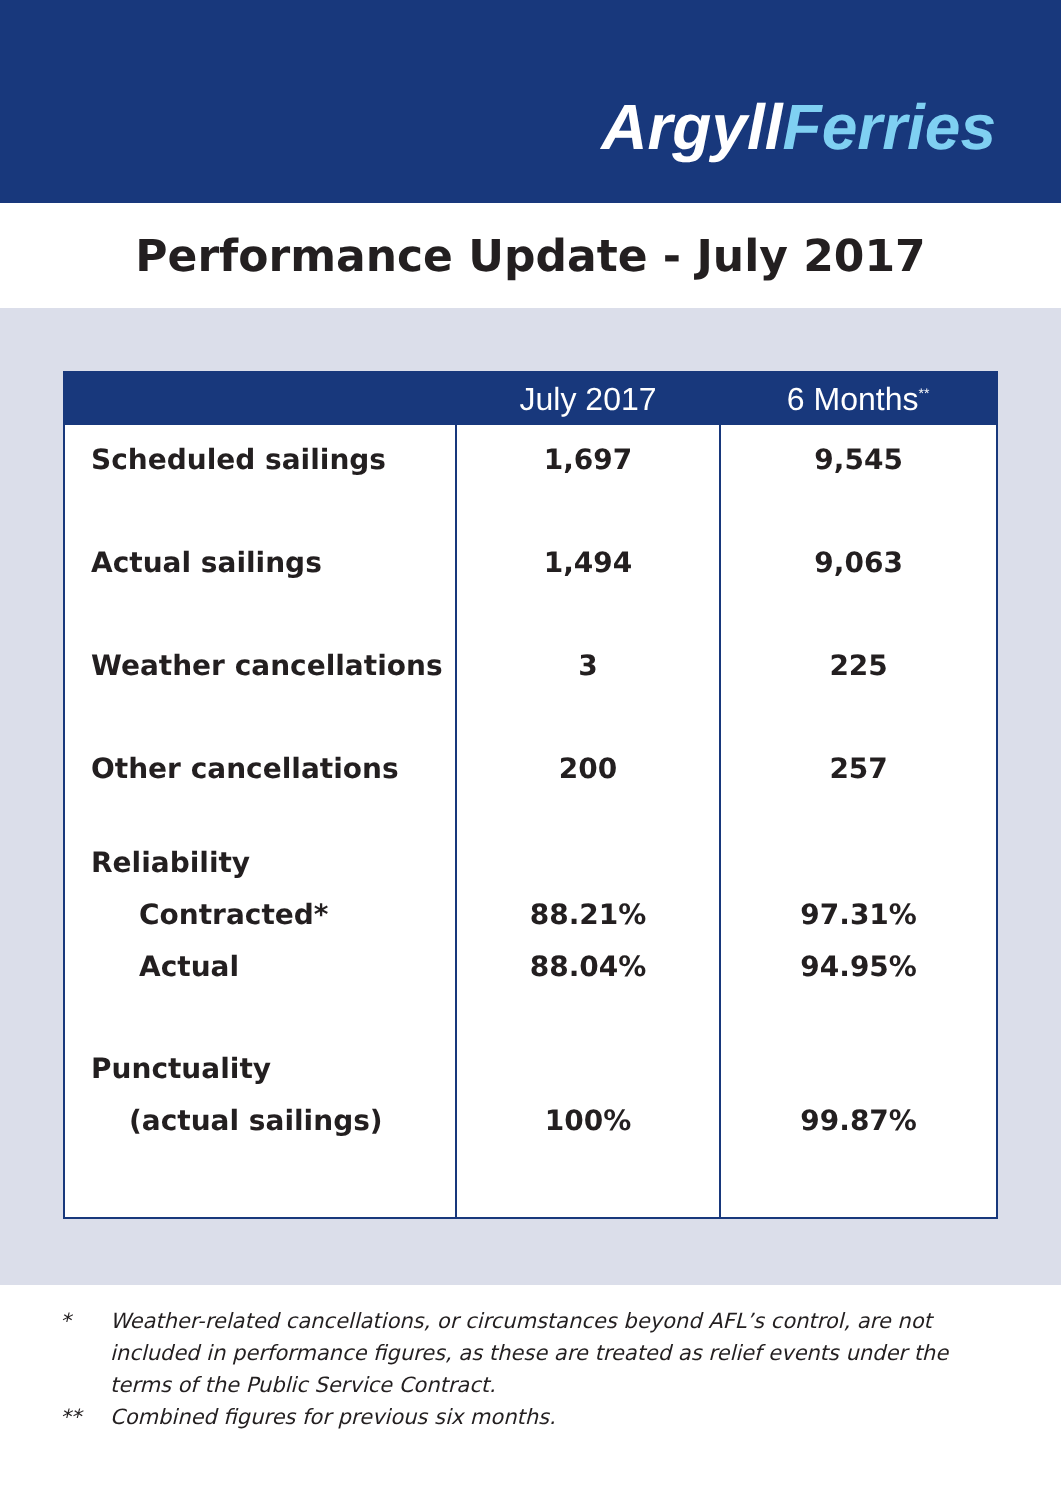Argyll Ferries
Performance Update - July 2017
| | July 2017 | 6 Months<sup>**</sup> |
| --- | --- | --- |
| Scheduled sailings | 1,697 | 9,545 |
| Actual sailings | 1,494 | 9,063 |
| Weather cancellations | 3 | 225 |
| Other cancellations | 200 | 257 |
| Reliability Contracted* Actual | 88.21% 88.04% | 97.31% 94.95% |
| Punctuality (actual sailings) | 100% | 99.87% |
* Weather-related cancellations, or circumstances beyond AFL’s control, are not included in performance figures, as these are treated as relief events under the terms of the Public Service Contract.
** Combined figures for previous six months.